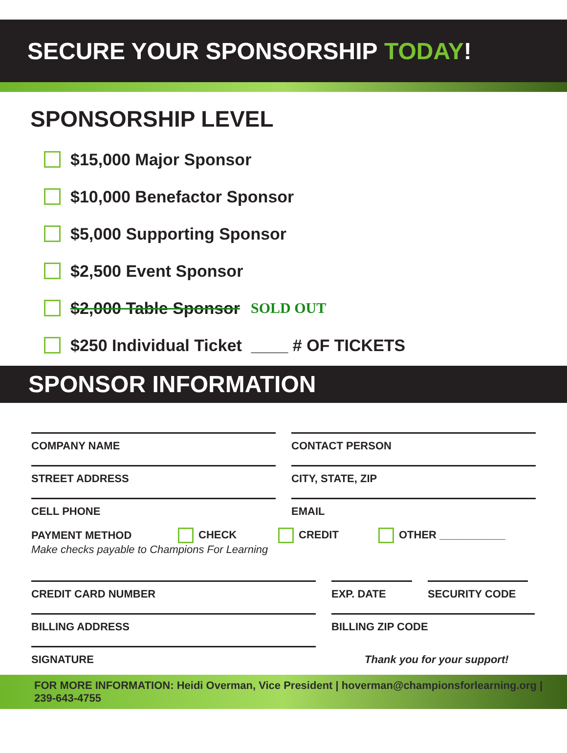SECURE YOUR SPONSORSHIP TODAY!
SPONSORSHIP LEVEL
$15,000 Major Sponsor
$10,000 Benefactor Sponsor
$5,000 Supporting Sponsor
$2,500 Event Sponsor
$2,000 Table Sponsor SOLD OUT
$250 Individual Ticket ____ # OF TICKETS
SPONSOR INFORMATION
COMPANY NAME CONTACT PERSON
STREET ADDRESS CITY, STATE, ZIP
CELL PHONE EMAIL
PAYMENT METHOD CHECK CREDIT OTHER ___________
Make checks payable to Champions For Learning
CREDIT CARD NUMBER EXP. DATE SECURITY CODE
BILLING ADDRESS BILLING ZIP CODE
SIGNATURE
Thank you for your support!
FOR MORE INFORMATION: Heidi Overman, Vice President | hoverman@championsforlearning.org | 239-643-4755